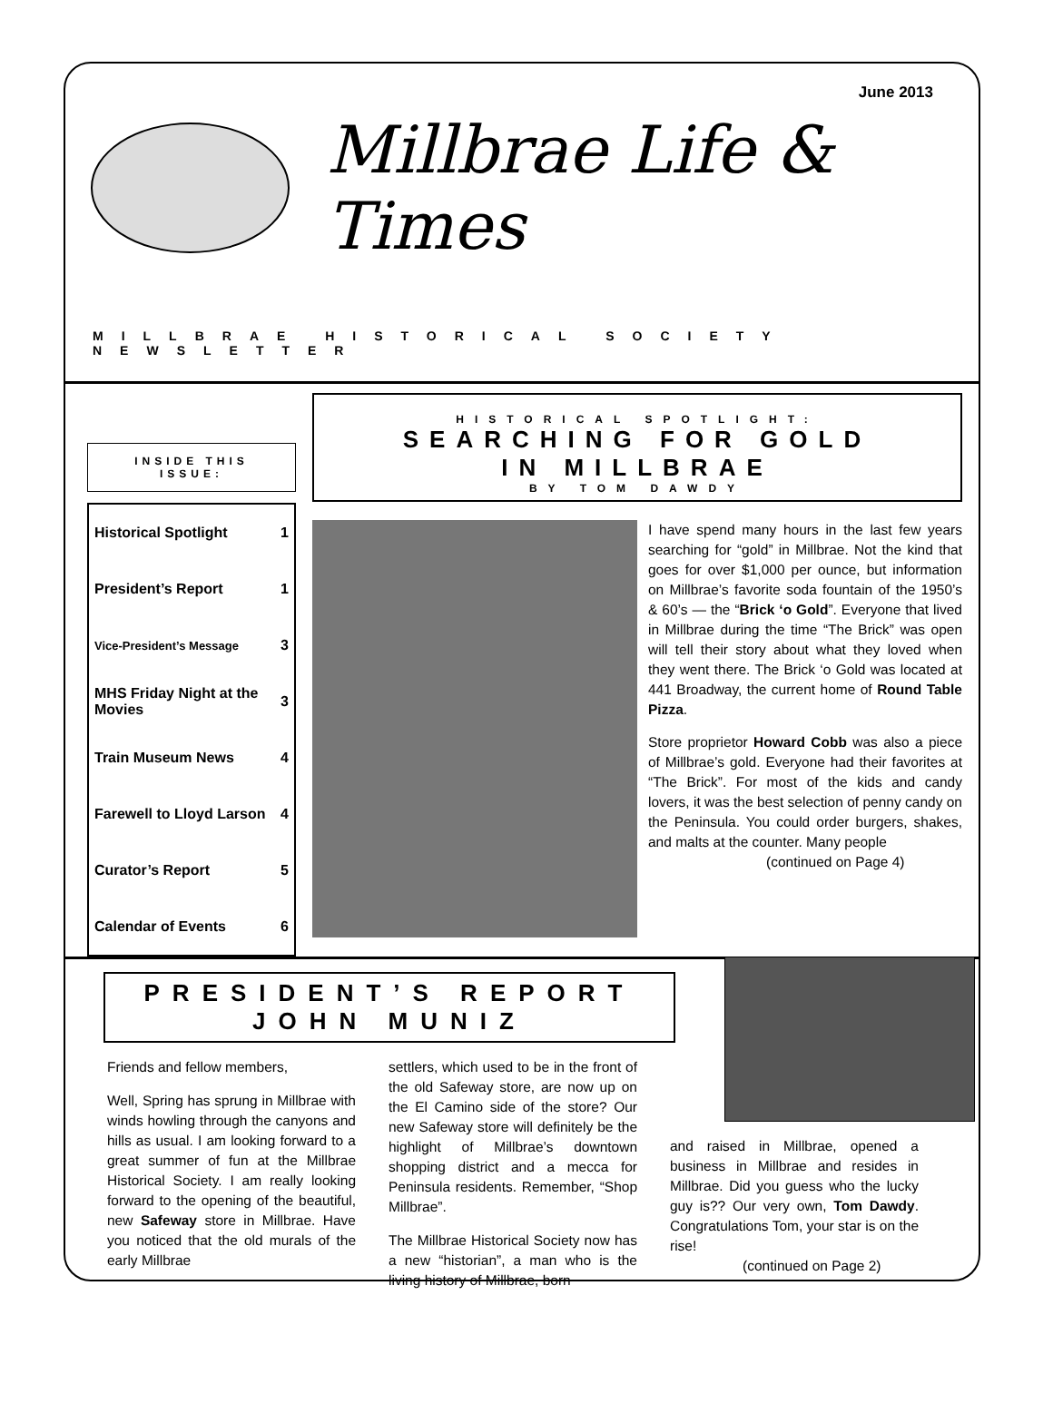June 2013
Millbrae Life & Times
MILLBRAE HISTORICAL SOCIETY NEWSLETTER
INSIDE THIS ISSUE:
| Historical Spotlight | 1 |
| President’s Report | 1 |
| Vice-President’s Message | 3 |
| MHS Friday Night at the Movies | 3 |
| Train Museum News | 4 |
| Farewell to Lloyd Larson | 4 |
| Curator’s Report | 5 |
| Calendar of Events | 6 |
HISTORICAL SPOTLIGHT:
SEARCHING FOR GOLD
IN MILLBRAE
BY TOM DAWDY
I have spend many hours in the last few years searching for “gold” in Millbrae. Not the kind that goes for over $1,000 per ounce, but information on Millbrae’s favorite soda fountain of the 1950’s & 60’s — the “Brick ‘o Gold”. Everyone that lived in Millbrae during the time “The Brick” was open will tell their story about what they loved when they went there. The Brick ‘o Gold was located at 441 Broadway, the current home of Round Table Pizza.
Store proprietor Howard Cobb was also a piece of Millbrae’s gold. Everyone had their favorites at “The Brick”. For most of the kids and candy lovers, it was the best selection of penny candy on the Peninsula. You could order burgers, shakes, and malts at the counter. Many people
(continued on Page 4)
PRESIDENT’S REPORT
JOHN MUNIZ
Friends and fellow members,
Well, Spring has sprung in Millbrae with winds howling through the canyons and hills as usual. I am looking forward to a great summer of fun at the Millbrae Historical Society. I am really looking forward to the opening of the beautiful, new Safeway store in Millbrae. Have you noticed that the old murals of the early Millbrae
settlers, which used to be in the front of the old Safeway store, are now up on the El Camino side of the store? Our new Safeway store will definitely be the highlight of Millbrae’s downtown shopping district and a mecca for Peninsula residents. Remember, “Shop Millbrae”.
The Millbrae Historical Society now has a new “historian”, a man who is the living history of Millbrae, born
and raised in Millbrae, opened a business in Millbrae and resides in Millbrae. Did you guess who the lucky guy is?? Our very own, Tom Dawdy. Congratulations Tom, your star is on the rise!
(continued on Page 2)